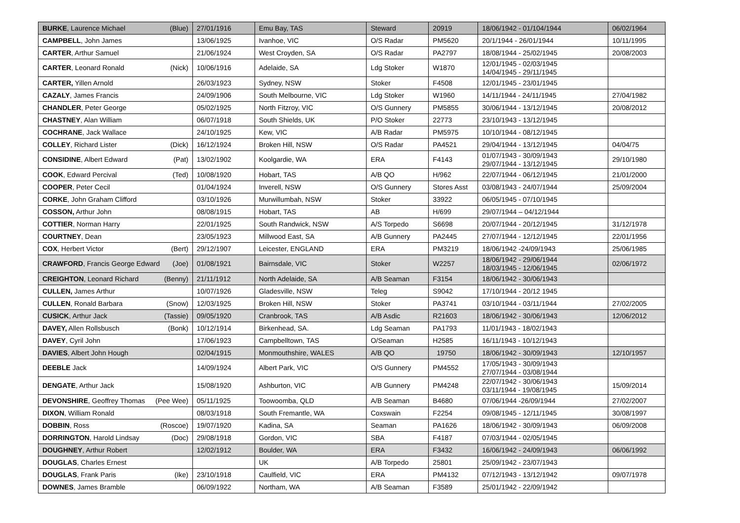| BURKE , Laurence Michael (Blue) | 27/01/1916 | Emu Bay, TAS | Steward | 20919 | 18/06/1942 - 01/104/1944 | 06/02/1964 |
| CAMPBELL , John James | 13/06/1925 | Ivanhoe, VIC | O/S Radar | PM5620 | 20/1/1944 - 26/01/1944 | 10/11/1995 |
| CARTER , Arthur Samuel | 21/06/1924 | West Croyden, SA | O/S Radar | PA2797 | 18/08/1944 - 25/02/1945 | 20/08/2003 |
| CARTER , Leonard Ronald (Nick) | 10/06/1916 | Adelaide, SA | Ldg Stoker | W1870 | 12/01/1945 - 02/03/1945 14/04/1945 - 29/11/1945 | |
| CARTER, Yillen Arnold | 26/03/1923 | Sydney, NSW | Stoker | F4508 | 12/01/1945 - 23/01/1945 | |
| CAZALY , James Francis | 24/09/1906 | South Melbourne, VIC | Ldg Stoker | W1960 | 14/11/1944 - 24/11/1945 | 27/04/1982 |
| CHANDLER , Peter George | 05/02/1925 | North Fitzroy, VIC | O/S Gunnery | PM5855 | 30/06/1944 - 13/12/1945 | 20/08/2012 |
| CHASTNEY , Alan William | 06/07/1918 | South Shields, UK | P/O Stoker | 22773 | 23/10/1943 - 13/12/1945 | |
| COCHRANE , Jack Wallace | 24/10/1925 | Kew, VIC | A/B Radar | PM5975 | 10/10/1944 - 08/12/1945 | |
| COLLEY , Richard Lister (Dick) | 16/12/1924 | Broken Hill, NSW | O/S Radar | PA4521 | 29/04/1944 - 13/12/1945 | 04/04/75 |
| CONSIDINE , Albert Edward (Pat) | 13/02/1902 | Koolgardie, WA | ERA | F4143 | 01/07/1943 - 30/09/1943 29/07/1944 - 13/12/1945 | 29/10/1980 |
| COOK , Edward Percival (Ted) | 10/08/1920 | Hobart, TAS | A/B QO | H/962 | 22/07/1944 - 06/12/1945 | 21/01/2000 |
| COOPER , Peter Cecil | 01/04/1924 | Inverell, NSW | O/S Gunnery | Stores Asst | 03/08/1943 - 24/07/1944 | 25/09/2004 |
| CORKE , John Graham Clifford | 03/10/1926 | Murwillumbah, NSW | Stoker | 33922 | 06/05/1945 - 07/10/1945 | |
| COSSON, Arthur John | 08/08/1915 | Hobart, TAS | AB | H/699 | 29/07/1944 – 04/12/1944 | |
| COTTIER , Norman Harry | 22/01/1925 | South Randwick, NSW | A/S Torpedo | S6698 | 20/07/1944 - 20/12/1945 | 31/12/1978 |
| COURTNEY , Dean | 23/05/1923 | Millwood East, SA | A/B Gunnery | PA2445 | 27/07/1944 - 12/12/1945 | 22/01/1956 |
| COX , Herbert Victor (Bert) | 29/12/1907 | Leicester, ENGLAND | ERA | PM3219 | 18/06/1942 -24/09/1943 | 25/06/1985 |
| CRAWFORD , Francis George Edward (Joe) | 01/08/1921 | Bairnsdale, VIC | Stoker | W2257 | 18/06/1942 - 29/06/1944 18/03/1945 - 12/06/1945 | 02/06/1972 |
| CREIGHTON , Leonard Richard (Benny) | 21/11/1912 | North Adelaide, SA | A/B Seaman | F3154 | 18/06/1942 - 30/06/1943 | |
| CULLEN, James Arthur | 10/07/1926 | Gladesville, NSW | Teleg | S9042 | 17/10/1944 - 20/12 1945 | |
| CULLEN , Ronald Barbara (Snow) | 12/03/1925 | Broken Hill, NSW | Stoker | PA3741 | 03/10/1944 - 03/11/1944 | 27/02/2005 |
| CUSICK , Arthur Jack (Tassie) | 09/05/1920 | Cranbrook, TAS | A/B Asdic | R21603 | 18/06/1942 - 30/06/1943 | 12/06/2012 |
| DAVEY, Allen Rollsbusch (Bonk) | 10/12/1914 | Birkenhead, SA. | Ldg Seaman | PA1793 | 11/01/1943 - 18/02/1943 | |
| DAVEY , Cyril John | 17/06/1923 | Campbelltown, TAS | O/Seaman | H2585 | 16/11/1943 - 10/12/1943 | |
| DAVIES , Albert John Hough | 02/04/1915 | Monmouthshire, WALES | A/B QO | 19750 | 18/06/1942 - 30/09/1943 | 12/10/1957 |
| DEEBLE Jack | 14/09/1924 | Albert Park, VIC | O/S Gunnery | PM4552 | 17/05/1943 - 30/09/1943 27/07/1944 - 03/08/1944 | |
| DENGATE , Arthur Jack | 15/08/1920 | Ashburton, VIC | A/B Gunnery | PM4248 | 22/07/1942 - 30/06/1943 03/11/1944 - 19/08/1945 | 15/09/2014 |
| DEVONSHIRE , Geoffrey Thomas (Pee Wee) | 05/11/1925 | Toowoomba, QLD | A/B Seaman | B4680 | 07/06/1944 -26/09/1944 | 27/02/2007 |
| DIXON , William Ronald | 08/03/1918 | South Fremantle, WA | Coxswain | F2254 | 09/08/1945 - 12/11/1945 | 30/08/1997 |
| DOBBIN , Ross (Roscoe) | 19/07/1920 | Kadina, SA | Seaman | PA1626 | 18/06/1942 - 30/09/1943 | 06/09/2008 |
| DORRINGTON , Harold Lindsay (Doc) | 29/08/1918 | Gordon, VIC | SBA | F4187 | 07/03/1944 - 02/05/1945 | |
| DOUGHNEY , Arthur Robert | 12/02/1912 | Boulder, WA | ERA | F3432 | 16/06/1942 - 24/09/1943 | 06/06/1992 |
| DOUGLAS , Charles Ernest | | UK | A/B Torpedo | 25801 | 25/09/1942 - 23/07/1943 | |
| DOUGLAS , Frank Paris (Ike) | 23/10/1918 | Caulfield, VIC | ERA | PM4132 | 07/12/1943 - 13/12/1942 | 09/07/1978 |
| DOWNES , James Bramble | 06/09/1922 | Northam, WA | A/B Seaman | F3589 | 25/01/1942 - 22/09/1942 | |